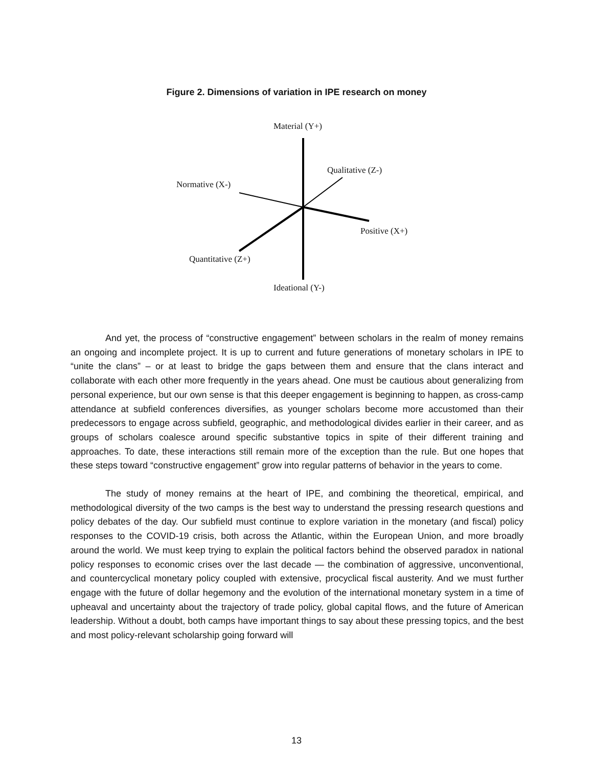Figure 2. Dimensions of variation in IPE research on money
Material (Y+)
Qualitative (Z-)
Normative (X-)
Positive (X+)
Quantitative (Z+)
Ideational (Y-)
And yet, the process of “constructive engagement” between scholars in the realm of money remains an ongoing and incomplete project. It is up to current and future generations of monetary scholars in IPE to “unite the clans” – or at least to bridge the gaps between them and ensure that the clans interact and collaborate with each other more frequently in the years ahead. One must be cautious about generalizing from personal experience, but our own sense is that this deeper engagement is beginning to happen, as cross-camp attendance at subfield conferences diversifies, as younger scholars become more accustomed than their predecessors to engage across subfield, geographic, and methodological divides earlier in their career, and as groups of scholars coalesce around specific substantive topics in spite of their different training and approaches. To date, these interactions still remain more of the exception than the rule. But one hopes that these steps toward “constructive engagement” grow into regular patterns of behavior in the years to come.
The study of money remains at the heart of IPE, and combining the theoretical, empirical, and methodological diversity of the two camps is the best way to understand the pressing research questions and policy debates of the day. Our subfield must continue to explore variation in the monetary (and fiscal) policy responses to the COVID-19 crisis, both across the Atlantic, within the European Union, and more broadly around the world. We must keep trying to explain the political factors behind the observed paradox in national policy responses to economic crises over the last decade — the combination of aggressive, unconventional, and countercyclical monetary policy coupled with extensive, procyclical fiscal austerity. And we must further engage with the future of dollar hegemony and the evolution of the international monetary system in a time of upheaval and uncertainty about the trajectory of trade policy, global capital flows, and the future of American leadership. Without a doubt, both camps have important things to say about these pressing topics, and the best and most policy-relevant scholarship going forward will
13